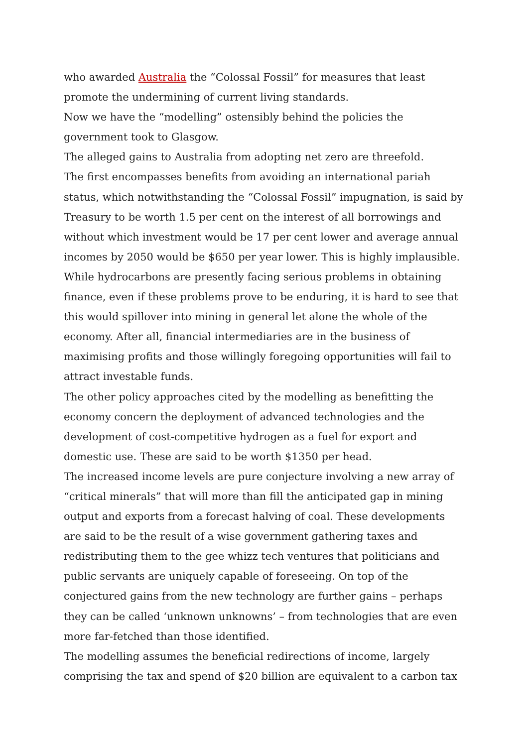who awarded Australia the “Colossal Fossil” for measures that least promote the undermining of current living standards.
Now we have the “modelling” ostensibly behind the policies the government took to Glasgow.
The alleged gains to Australia from adopting net zero are threefold.
The first encompasses benefits from avoiding an international pariah status, which notwithstanding the “Colossal Fossil” impugnation, is said by Treasury to be worth 1.5 per cent on the interest of all borrowings and without which investment would be 17 per cent lower and average annual incomes by 2050 would be $650 per year lower. This is highly implausible. While hydrocarbons are presently facing serious problems in obtaining finance, even if these problems prove to be enduring, it is hard to see that this would spillover into mining in general let alone the whole of the economy. After all, financial intermediaries are in the business of maximising profits and those willingly foregoing opportunities will fail to attract investable funds.
The other policy approaches cited by the modelling as benefitting the economy concern the deployment of advanced technologies and the development of cost-competitive hydrogen as a fuel for export and domestic use. These are said to be worth $1350 per head.
The increased income levels are pure conjecture involving a new array of “critical minerals” that will more than fill the anticipated gap in mining output and exports from a forecast halving of coal. These developments are said to be the result of a wise government gathering taxes and redistributing them to the gee whizz tech ventures that politicians and public servants are uniquely capable of foreseeing. On top of the conjectured gains from the new technology are further gains – perhaps they can be called ‘unknown unknowns’ – from technologies that are even more far-fetched than those identified.
The modelling assumes the beneficial redirections of income, largely comprising the tax and spend of $20 billion are equivalent to a carbon tax